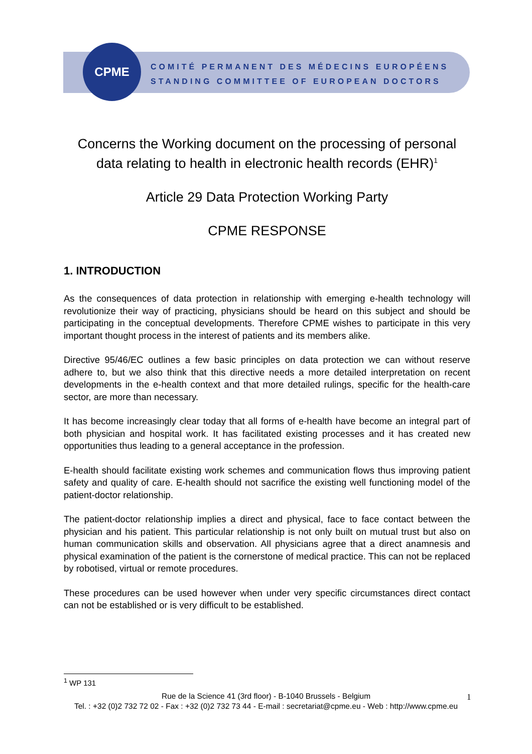CPME
COMITÉ PERMANENT DES MÉDECINS EUROPÉENS
STANDING COMMITTEE OF EUROPEAN DOCTORS
Concerns the Working document on the processing of personal data relating to health in electronic health records (EHR)<sup>1</sup>
Article 29 Data Protection Working Party
CPME RESPONSE
1. INTRODUCTION
As the consequences of data protection in relationship with emerging e-health technology will revolutionize their way of practicing, physicians should be heard on this subject and should be participating in the conceptual developments. Therefore CPME wishes to participate in this very important thought process in the interest of patients and its members alike.
Directive 95/46/EC outlines a few basic principles on data protection we can without reserve adhere to, but we also think that this directive needs a more detailed interpretation on recent developments in the e-health context and that more detailed rulings, specific for the health-care sector, are more than necessary.
It has become increasingly clear today that all forms of e-health have become an integral part of both physician and hospital work. It has facilitated existing processes and it has created new opportunities thus leading to a general acceptance in the profession.
E-health should facilitate existing work schemes and communication flows thus improving patient safety and quality of care. E-health should not sacrifice the existing well functioning model of the patient-doctor relationship.
The patient-doctor relationship implies a direct and physical, face to face contact between the physician and his patient. This particular relationship is not only built on mutual trust but also on human communication skills and observation. All physicians agree that a direct anamnesis and physical examination of the patient is the cornerstone of medical practice. This can not be replaced by robotised, virtual or remote procedures.
These procedures can be used however when under very specific circumstances direct contact can not be established or is very difficult to be established.
<sup>1</sup> WP 131
Rue de la Science 41 (3rd floor) - B-1040 Brussels - Belgium
Tel. : +32 (0)2 732 72 02 - Fax : +32 (0)2 732 73 44 - E-mail : secretariat@cpme.eu - Web : http://www.cpme.eu
1